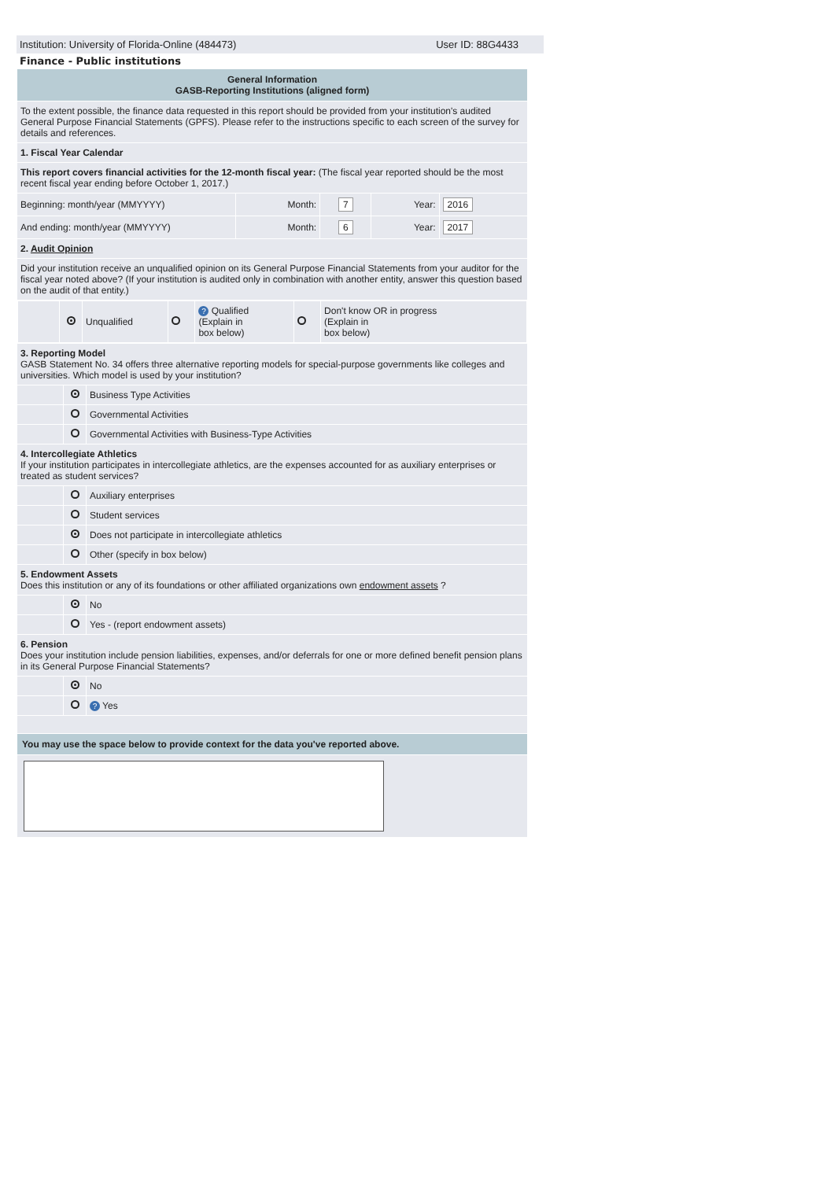Institution: University of Florida-Online (484473) User ID: 88G4433
Finance - Public institutions
| General Information GASB-Reporting Institutions (aligned form) | | | | | | |
| To the extent possible, the finance data requested in this report should be provided from your institution's audited General Purpose Financial Statements (GPFS). Please refer to the instructions specific to each screen of the survey for details and references. | | | | | | |
| 1. Fiscal Year Calendar | | | | | | |
| This report covers financial activities for the 12-month fiscal year: (The fiscal year reported should be the most recent fiscal year ending before October 1, 2017.) | | | | | | |
| Beginning: month/year (MMYYYY) | | | Month: | 7 | Year: | 2016 |
| And ending: month/year (MMYYYY) | | | Month: | 6 | Year: | 2017 |
| 2. Audit Opinion | | | | | | |
| Did your institution receive an unqualified opinion on its General Purpose Financial Statements from your auditor for the fiscal year noted above? (If your institution is audited only in combination with another entity, answer this question based on the audit of that entity.) | | | | | | |
| / / / Unqualified / / ? Qualified (Explain in box below) / / Don't know OR in progress (Explain in box below) / | | | | | | |
| 3. Reporting Model GASB Statement No. 34 offers three alternative reporting models for special-purpose governments like colleges and universities. Which model is used by your institution? | | | | | | |
| | | Business Type Activities | | | | |
| | | Governmental Activities | | | | |
| | | Governmental Activities with Business-Type Activities | | | | |
| 4. Intercollegiate Athletics If your institution participates in intercollegiate athletics, are the expenses accounted for as auxiliary enterprises or treated as student services? | | | | | | |
| | | Auxiliary enterprises | | | | |
| | | Student services | | | | |
| | | Does not participate in intercollegiate athletics | | | | |
| | | Other (specify in box below) | | | | |
| 5. Endowment Assets Does this institution or any of its foundations or other affiliated organizations own endowment assets ? | | | | | | |
| | | No | | | | |
| | | Yes - (report endowment assets) | | | | |
| 6. Pension Does your institution include pension liabilities, expenses, and/or deferrals for one or more defined benefit pension plans in its General Purpose Financial Statements? | | | | | | |
| | | No | | | | |
| | | ? Yes | | | | |
| You may use the space below to provide context for the data you've reported above. | | | | | | |